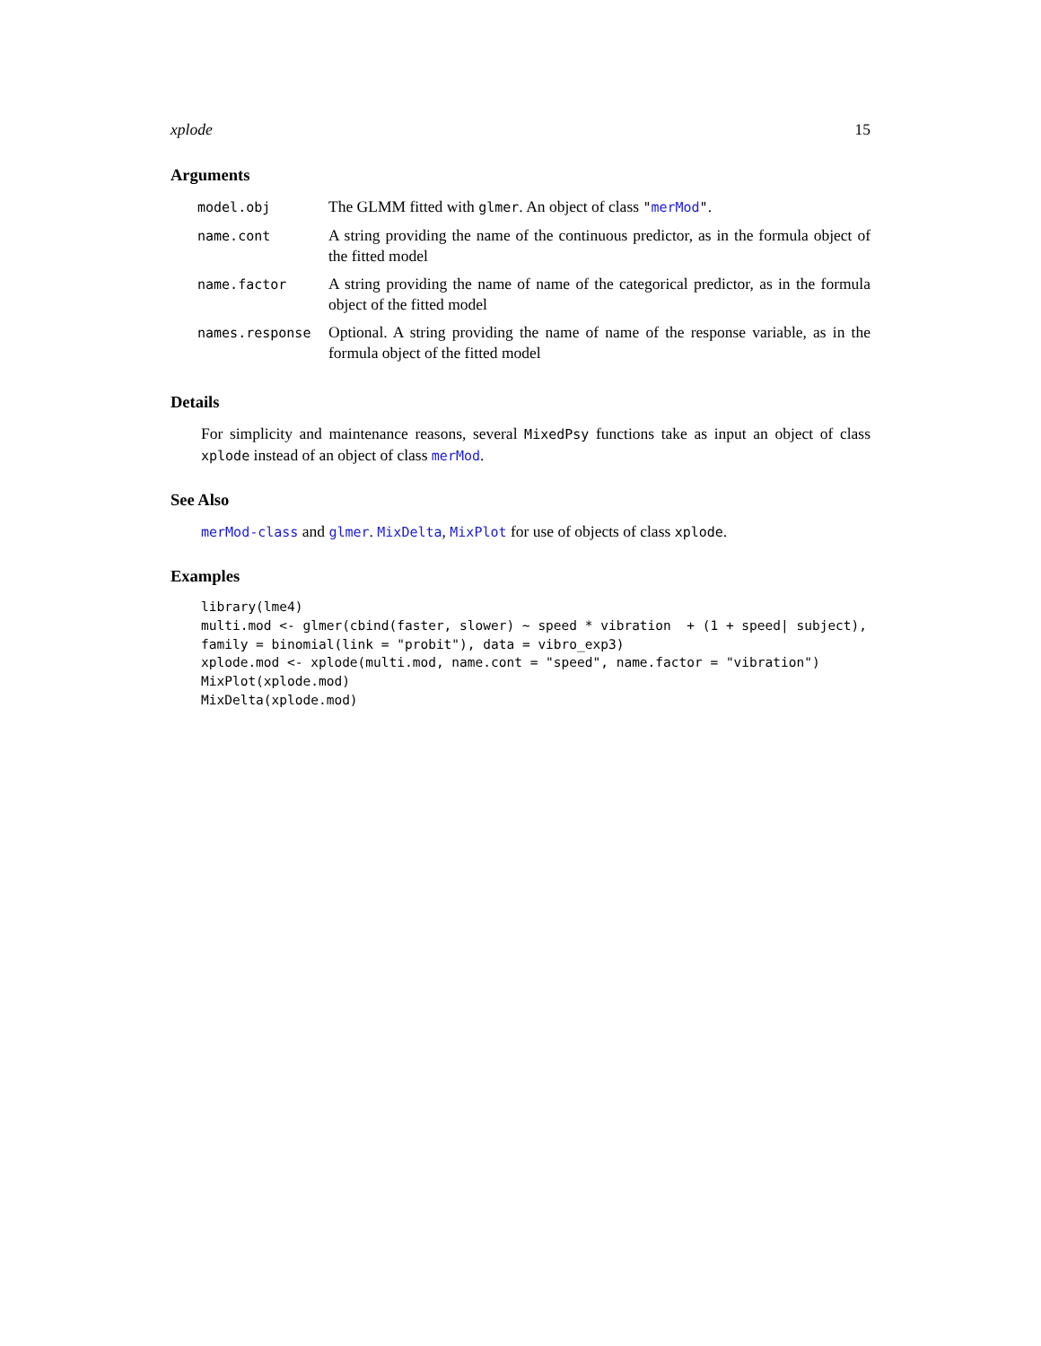xplode 15
Arguments
| model.obj | The GLMM fitted with glmer . An object of class " merMod " . |
| name.cont | A string providing the name of the continuous predictor, as in the formula object of the fitted model |
| name.factor | A string providing the name of name of the categorical predictor, as in the formula object of the fitted model |
| names.response | Optional. A string providing the name of name of the response variable, as in the formula object of the fitted model |
Details
For simplicity and maintenance reasons, several MixedPsy functions take as input an object of class xplode instead of an object of class merMod.
See Also
merMod-class and glmer. MixDelta, MixPlot for use of objects of class xplode.
Examples
library(lme4)
multi.mod <- glmer(cbind(faster, slower) ~ speed * vibration  + (1 + speed| subject),
family = binomial(link = "probit"), data = vibro_exp3)
xplode.mod <- xplode(multi.mod, name.cont = "speed", name.factor = "vibration")
MixPlot(xplode.mod)
MixDelta(xplode.mod)